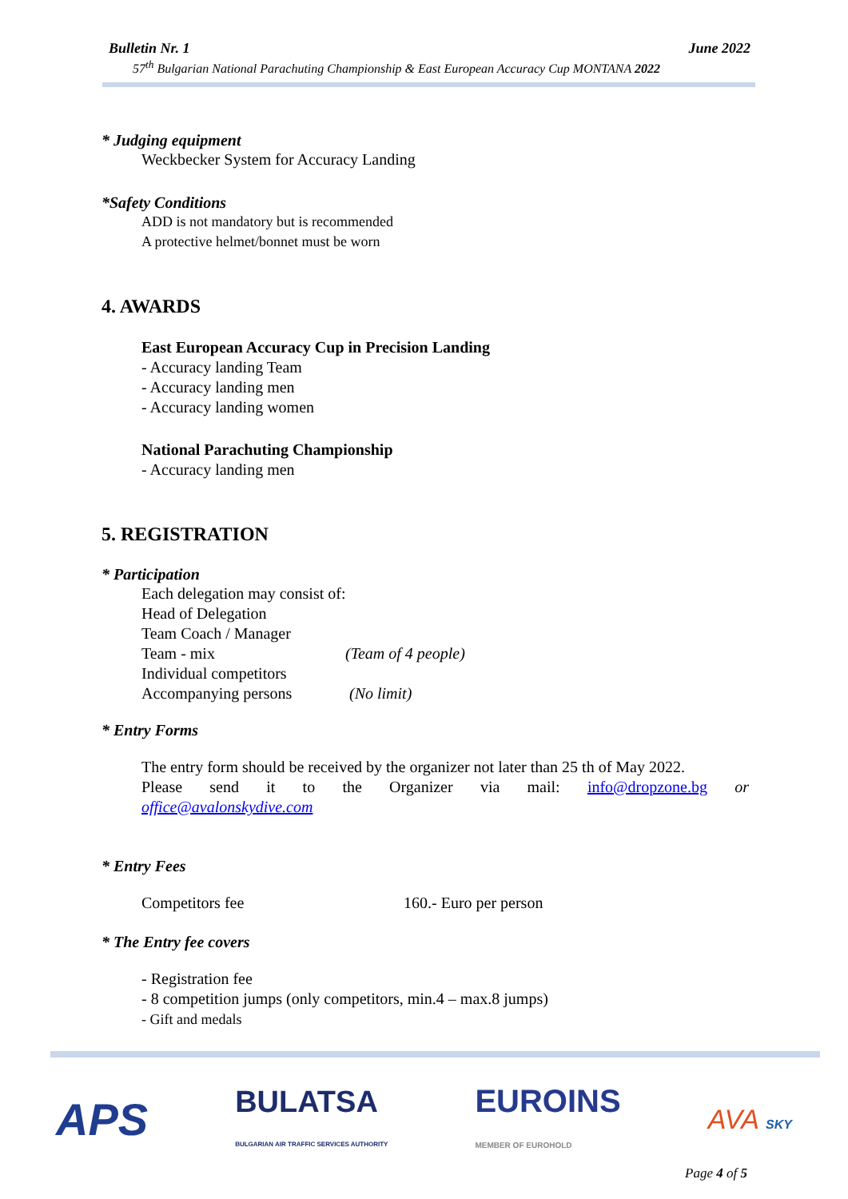Bulletin Nr. 1 June 2022
57<sup>th</sup> Bulgarian National Parachuting Championship & East European Accuracy Cup MONTANA 2022
* Judging equipment
Weckbecker System for Accuracy Landing
*Safety Conditions
ADD is not mandatory but is recommended
A protective helmet/bonnet must be worn
4. AWARDS
East European Accuracy Cup in Precision Landing
- Accuracy landing Team
- Accuracy landing men
- Accuracy landing women
National Parachuting Championship
- Accuracy landing men
5. REGISTRATION
* Participation
Each delegation may consist of:
Head of Delegation
Team Coach / Manager
Team - mix (Team of 4 people)
Individual competitors
Accompanying persons (No limit)
* Entry Forms
The entry form should be received by the organizer not later than 25 th of May 2022.
Please send it to the Organizer via mail: info@dropzone.bg or
office@avalonskydive.com
* Entry Fees
Competitors fee 160.- Euro per person
* The Entry fee covers
- Registration fee
- 8 competition jumps (only competitors, min.4 – max.8 jumps)
- Gift and medals
APS BULATSA
BULGARIAN AIR TRAFFIC SERVICES AUTHORITY EUROINS
MEMBER OF EUROHOLD AVA SKY
Page 4 of 5